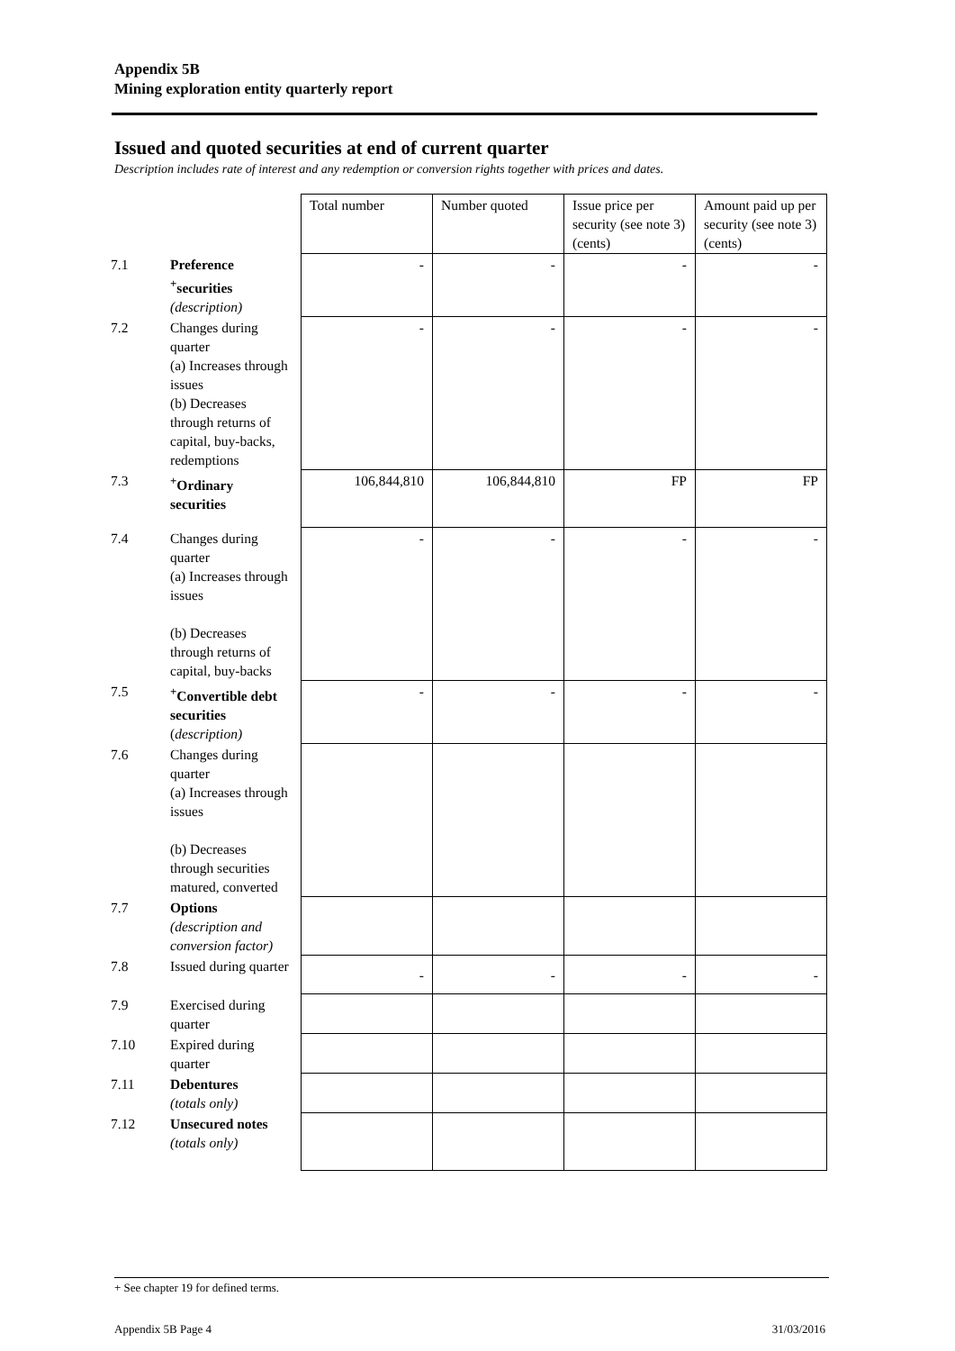Appendix 5B
Mining exploration entity quarterly report
Issued and quoted securities at end of current quarter
Description includes rate of interest and any redemption or conversion rights together with prices and dates.
| | | Total number | Number quoted | Issue price per security (see note 3) (cents) | Amount paid up per security (see note 3) (cents) |
| 7.1 | Preference <sup>+</sup>securities (description) | - | - | - | - |
| 7.2 | Changes during quarter (a) Increases through issues (b) Decreases through returns of capital, buy-backs, redemptions | - | - | - | - |
| 7.3 | <sup>+</sup>Ordinary securities | 106,844,810 | 106,844,810 | FP | FP |
| 7.4 | Changes during quarter (a) Increases through issues (b) Decreases through returns of capital, buy-backs | - | - | - | - |
| 7.5 | <sup>+</sup>Convertible debt securities ( description) | - | - | - | - |
| 7.6 | Changes during quarter (a) Increases through issues (b) Decreases through securities matured, converted | | | | |
| 7.7 | Options (description and conversion factor) | | | | |
| 7.8 | Issued during quarter | - | - | - | - |
| 7.9 | Exercised during quarter | | | | |
| 7.10 | Expired during quarter | | | | |
| 7.11 | Debentures (totals only) | | | | |
| 7.12 | Unsecured notes (totals only) | | | | |
+ See chapter 19 for defined terms.
Appendix 5B Page 4 31/03/2016